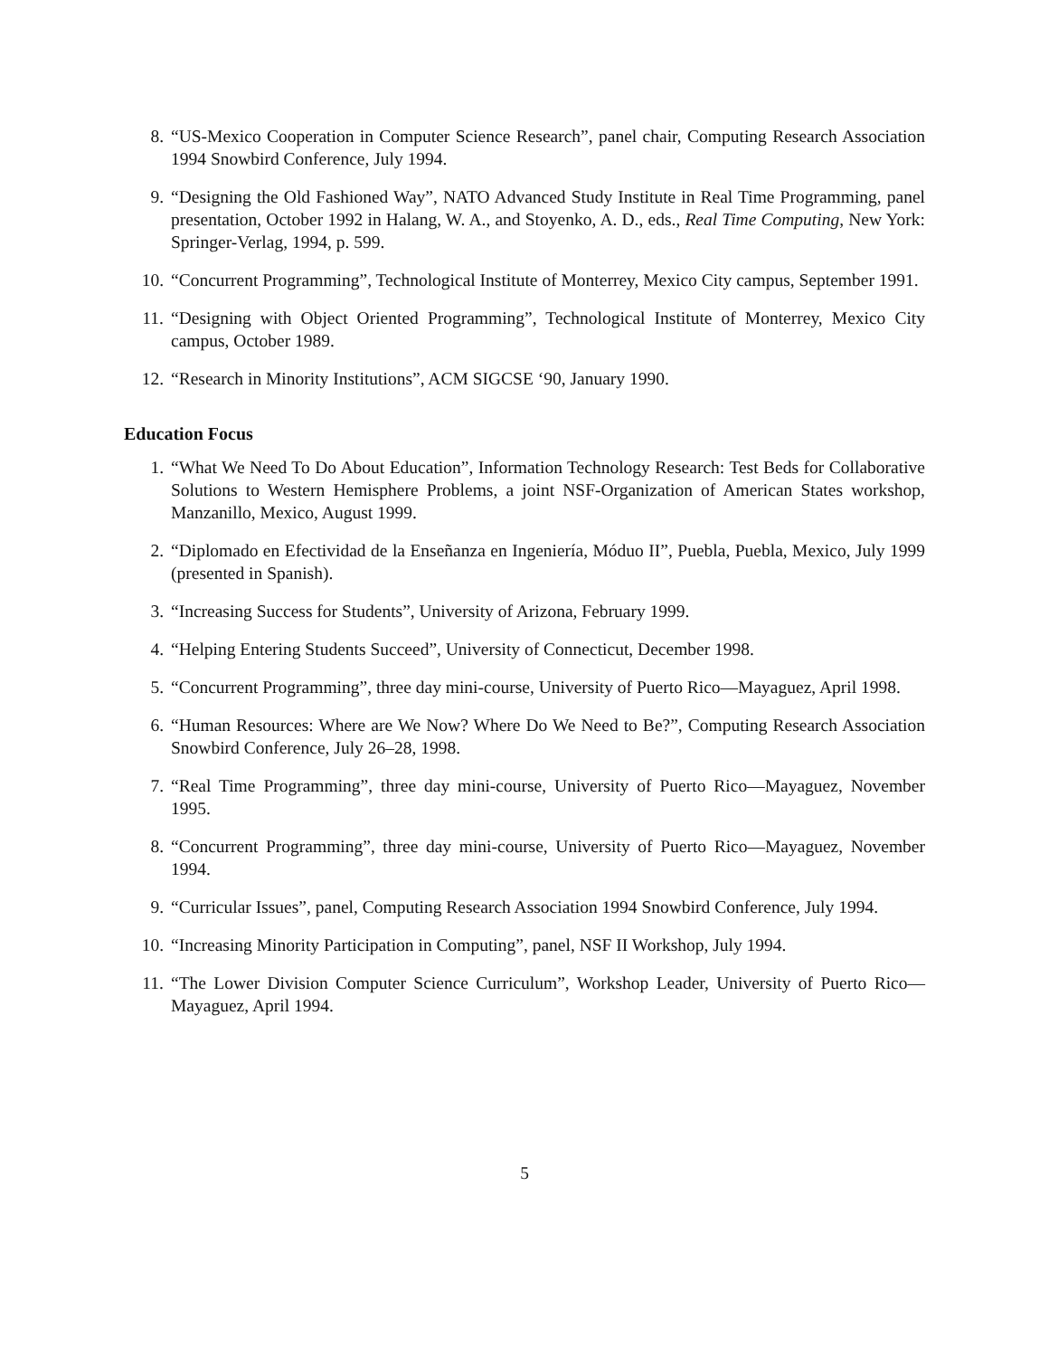8. “US-Mexico Cooperation in Computer Science Research”, panel chair, Computing Research Association 1994 Snowbird Conference, July 1994.
9. “Designing the Old Fashioned Way”, NATO Advanced Study Institute in Real Time Programming, panel presentation, October 1992 in Halang, W. A., and Stoyenko, A. D., eds., Real Time Computing, New York: Springer-Verlag, 1994, p. 599.
10. “Concurrent Programming”, Technological Institute of Monterrey, Mexico City campus, September 1991.
11. “Designing with Object Oriented Programming”, Technological Institute of Monterrey, Mexico City campus, October 1989.
12. “Research in Minority Institutions”, ACM SIGCSE ‘90, January 1990.
Education Focus
1. “What We Need To Do About Education”, Information Technology Research: Test Beds for Collaborative Solutions to Western Hemisphere Problems, a joint NSF-Organization of American States workshop, Manzanillo, Mexico, August 1999.
2. “Diplomado en Efectividad de la Enseñanza en Ingeniería, Móduo II”, Puebla, Puebla, Mexico, July 1999 (presented in Spanish).
3. “Increasing Success for Students”, University of Arizona, February 1999.
4. “Helping Entering Students Succeed”, University of Connecticut, December 1998.
5. “Concurrent Programming”, three day mini-course, University of Puerto Rico—Mayaguez, April 1998.
6. “Human Resources: Where are We Now? Where Do We Need to Be?”, Computing Research Association Snowbird Conference, July 26–28, 1998.
7. “Real Time Programming”, three day mini-course, University of Puerto Rico—Mayaguez, November 1995.
8. “Concurrent Programming”, three day mini-course, University of Puerto Rico—Mayaguez, November 1994.
9. “Curricular Issues”, panel, Computing Research Association 1994 Snowbird Conference, July 1994.
10. “Increasing Minority Participation in Computing”, panel, NSF II Workshop, July 1994.
11. “The Lower Division Computer Science Curriculum”, Workshop Leader, University of Puerto Rico—Mayaguez, April 1994.
5